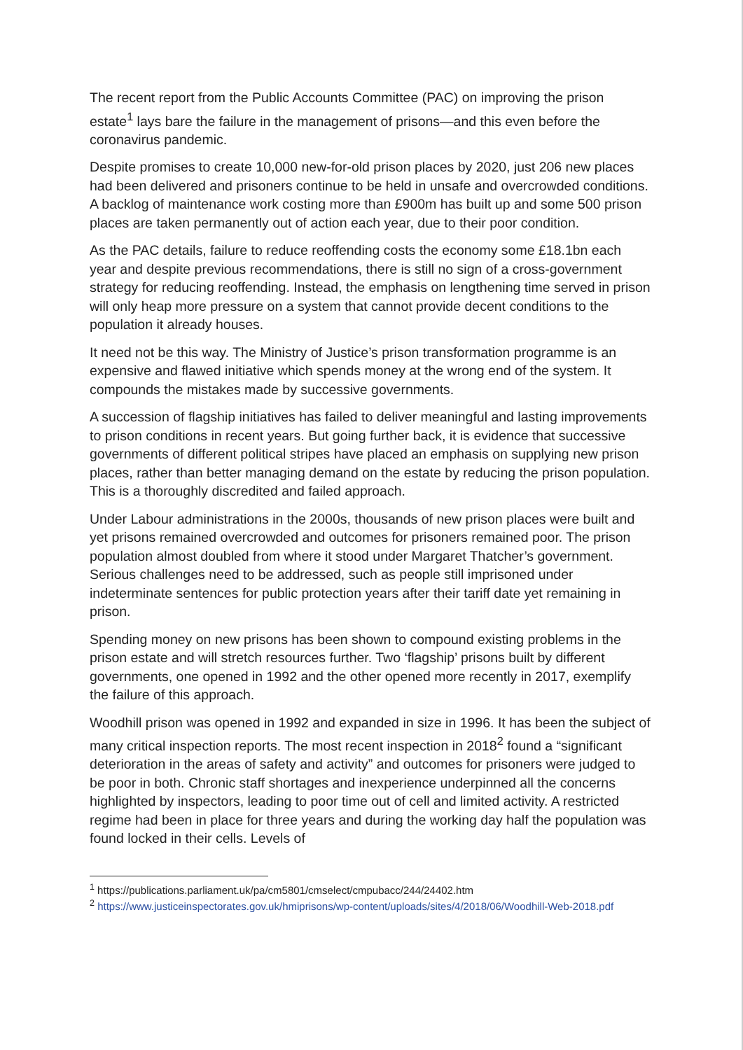The recent report from the Public Accounts Committee (PAC) on improving the prison estate<sup>1</sup> lays bare the failure in the management of prisons—and this even before the coronavirus pandemic.
Despite promises to create 10,000 new-for-old prison places by 2020, just 206 new places had been delivered and prisoners continue to be held in unsafe and overcrowded conditions. A backlog of maintenance work costing more than £900m has built up and some 500 prison places are taken permanently out of action each year, due to their poor condition.
As the PAC details, failure to reduce reoffending costs the economy some £18.1bn each year and despite previous recommendations, there is still no sign of a cross-government strategy for reducing reoffending. Instead, the emphasis on lengthening time served in prison will only heap more pressure on a system that cannot provide decent conditions to the population it already houses.
It need not be this way. The Ministry of Justice’s prison transformation programme is an expensive and flawed initiative which spends money at the wrong end of the system. It compounds the mistakes made by successive governments.
A succession of flagship initiatives has failed to deliver meaningful and lasting improvements to prison conditions in recent years. But going further back, it is evidence that successive governments of different political stripes have placed an emphasis on supplying new prison places, rather than better managing demand on the estate by reducing the prison population. This is a thoroughly discredited and failed approach.
Under Labour administrations in the 2000s, thousands of new prison places were built and yet prisons remained overcrowded and outcomes for prisoners remained poor. The prison population almost doubled from where it stood under Margaret Thatcher’s government. Serious challenges need to be addressed, such as people still imprisoned under indeterminate sentences for public protection years after their tariff date yet remaining in prison.
Spending money on new prisons has been shown to compound existing problems in the prison estate and will stretch resources further. Two ‘flagship’ prisons built by different governments, one opened in 1992 and the other opened more recently in 2017, exemplify the failure of this approach.
Woodhill prison was opened in 1992 and expanded in size in 1996. It has been the subject of many critical inspection reports. The most recent inspection in 2018<sup>2</sup> found a “significant deterioration in the areas of safety and activity” and outcomes for prisoners were judged to be poor in both. Chronic staff shortages and inexperience underpinned all the concerns highlighted by inspectors, leading to poor time out of cell and limited activity. A restricted regime had been in place for three years and during the working day half the population was found locked in their cells. Levels of
<sup>1</sup> https://publications.parliament.uk/pa/cm5801/cmselect/cmpubacc/244/24402.htm
<sup>2</sup> https://www.justiceinspectorates.gov.uk/hmiprisons/wp-content/uploads/sites/4/2018/06/Woodhill-Web-2018.pdf